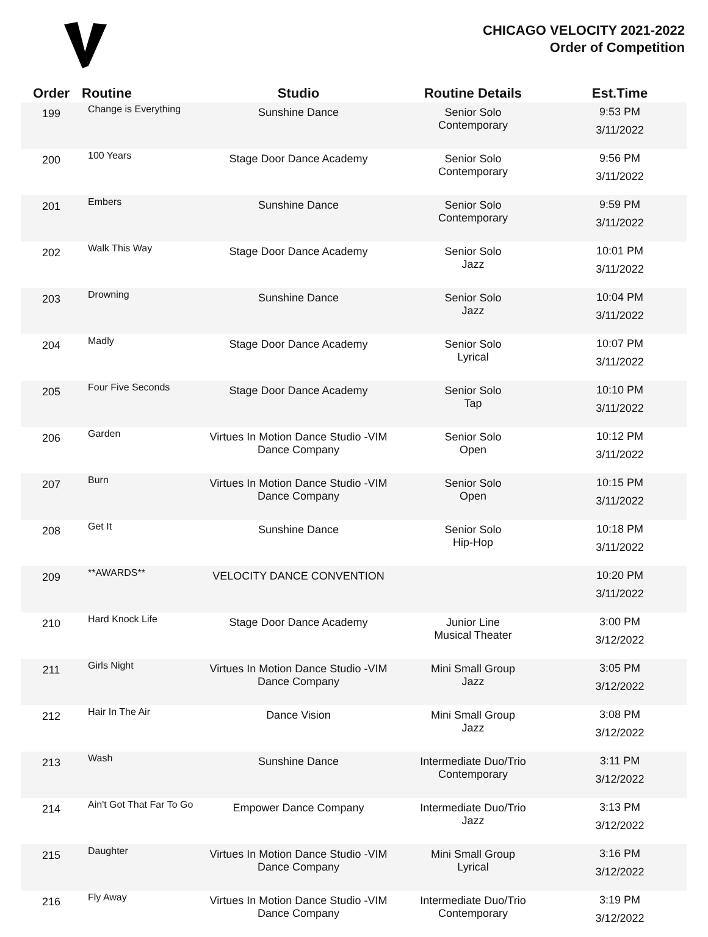CHICAGO VELOCITY 2021-2022
Order of Competition
| Order | Routine | Studio | Routine Details | Est.Time |
| --- | --- | --- | --- | --- |
| 199 | Change is Everything | Sunshine Dance | Senior Solo Contemporary | 9:53 PM 3/11/2022 |
| 200 | 100 Years | Stage Door Dance Academy | Senior Solo Contemporary | 9:56 PM 3/11/2022 |
| 201 | Embers | Sunshine Dance | Senior Solo Contemporary | 9:59 PM 3/11/2022 |
| 202 | Walk This Way | Stage Door Dance Academy | Senior Solo Jazz | 10:01 PM 3/11/2022 |
| 203 | Drowning | Sunshine Dance | Senior Solo Jazz | 10:04 PM 3/11/2022 |
| 204 | Madly | Stage Door Dance Academy | Senior Solo Lyrical | 10:07 PM 3/11/2022 |
| 205 | Four Five Seconds | Stage Door Dance Academy | Senior Solo Tap | 10:10 PM 3/11/2022 |
| 206 | Garden | Virtues In Motion Dance Studio -VIM Dance Company | Senior Solo Open | 10:12 PM 3/11/2022 |
| 207 | Burn | Virtues In Motion Dance Studio -VIM Dance Company | Senior Solo Open | 10:15 PM 3/11/2022 |
| 208 | Get It | Sunshine Dance | Senior Solo Hip-Hop | 10:18 PM 3/11/2022 |
| 209 | **AWARDS** | VELOCITY DANCE CONVENTION | | 10:20 PM 3/11/2022 |
| 210 | Hard Knock Life | Stage Door Dance Academy | Junior Line Musical Theater | 3:00 PM 3/12/2022 |
| 211 | Girls Night | Virtues In Motion Dance Studio -VIM Dance Company | Mini Small Group Jazz | 3:05 PM 3/12/2022 |
| 212 | Hair In The Air | Dance Vision | Mini Small Group Jazz | 3:08 PM 3/12/2022 |
| 213 | Wash | Sunshine Dance | Intermediate Duo/Trio Contemporary | 3:11 PM 3/12/2022 |
| 214 | Ain't Got That Far To Go | Empower Dance Company | Intermediate Duo/Trio Jazz | 3:13 PM 3/12/2022 |
| 215 | Daughter | Virtues In Motion Dance Studio -VIM Dance Company | Mini Small Group Lyrical | 3:16 PM 3/12/2022 |
| 216 | Fly Away | Virtues In Motion Dance Studio -VIM Dance Company | Intermediate Duo/Trio Contemporary | 3:19 PM 3/12/2022 |